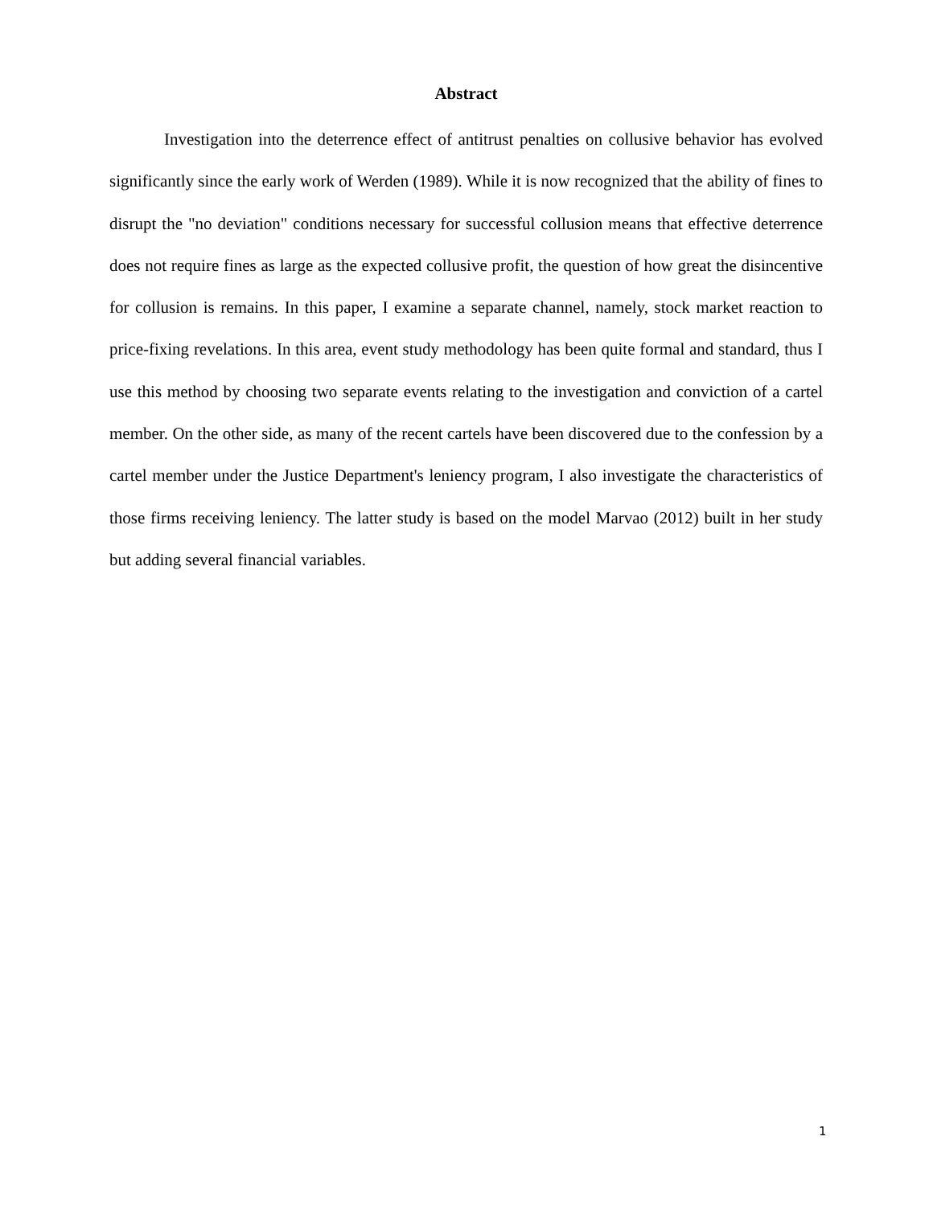Abstract
Investigation into the deterrence effect of antitrust penalties on collusive behavior has evolved significantly since the early work of Werden (1989). While it is now recognized that the ability of fines to disrupt the "no deviation" conditions necessary for successful collusion means that effective deterrence does not require fines as large as the expected collusive profit, the question of how great the disincentive for collusion is remains. In this paper, I examine a separate channel, namely, stock market reaction to price-fixing revelations. In this area, event study methodology has been quite formal and standard, thus I use this method by choosing two separate events relating to the investigation and conviction of a cartel member. On the other side, as many of the recent cartels have been discovered due to the confession by a cartel member under the Justice Department's leniency program, I also investigate the characteristics of those firms receiving leniency. The latter study is based on the model Marvao (2012) built in her study but adding several financial variables.
1